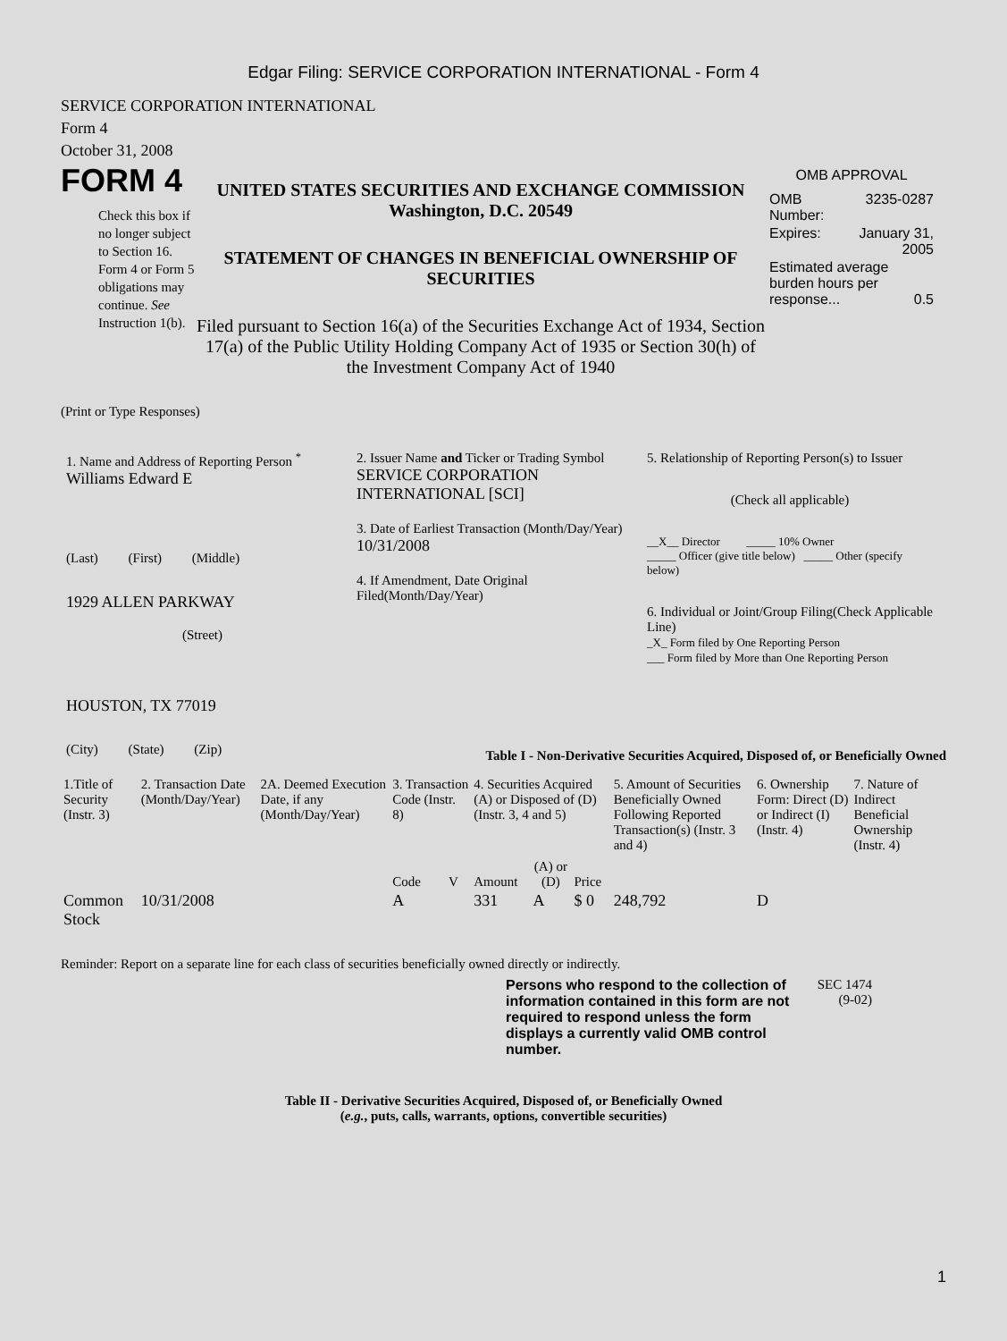Edgar Filing: SERVICE CORPORATION INTERNATIONAL - Form 4
SERVICE CORPORATION INTERNATIONAL
Form 4
October 31, 2008
FORM 4
Check this box if no longer subject to Section 16. Form 4 or Form 5 obligations may continue. See Instruction 1(b).
UNITED STATES SECURITIES AND EXCHANGE COMMISSION
Washington, D.C. 20549
STATEMENT OF CHANGES IN BENEFICIAL OWNERSHIP OF SECURITIES
Filed pursuant to Section 16(a) of the Securities Exchange Act of 1934, Section 17(a) of the Public Utility Holding Company Act of 1935 or Section 30(h) of the Investment Company Act of 1940
OMB APPROVAL
| OMB Number: | 3235-0287 |
| Expires: | January 31, 2005 |
| Estimated average burden hours per response... 0.5 | |
(Print or Type Responses)
1. Name and Address of Reporting Person <sup>*</sup>
Williams Edward E
(Last) (First) (Middle)
1929 ALLEN PARKWAY
(Street)
HOUSTON, TX 77019
(City) (State) (Zip)
2. Issuer Name and Ticker or Trading Symbol
SERVICE CORPORATION INTERNATIONAL [SCI]
3. Date of Earliest Transaction (Month/Day/Year)
10/31/2008
4. If Amendment, Date Original Filed(Month/Day/Year)
5. Relationship of Reporting Person(s) to Issuer
(Check all applicable)
__X__ Director _____ 10% Owner
_____ Officer (give title below) _____ Other (specify below)
6. Individual or Joint/Group Filing(Check Applicable Line)
_X_ Form filed by One Reporting Person
___ Form filed by More than One Reporting Person
Table I - Non-Derivative Securities Acquired, Disposed of, or Beneficially Owned
| 1.Title of Security (Instr. 3) | 2. Transaction Date (Month/Day/Year) | 2A. Deemed Execution Date, if any (Month/Day/Year) | 3. Transaction Code (Instr. 8) | | 4. Securities Acquired (A) or Disposed of (D) (Instr. 3, 4 and 5) | | | 5. Amount of Securities Beneficially Owned Following Reported Transaction(s) (Instr. 3 and 4) | 6. Ownership Form: Direct (D) or Indirect (I) (Instr. 4) | 7. Nature of Indirect Beneficial Ownership (Instr. 4) |
| | | | Code | V | Amount | (A) or (D) | Price | | | |
| Common Stock | 10/31/2008 | | A | | 331 | A | $ 0 | 248,792 | D | |
Reminder: Report on a separate line for each class of securities beneficially owned directly or indirectly.
Persons who respond to the collection of information contained in this form are not required to respond unless the form displays a currently valid OMB control number.
SEC 1474 (9-02)
Table II - Derivative Securities Acquired, Disposed of, or Beneficially Owned
(e.g., puts, calls, warrants, options, convertible securities)
1